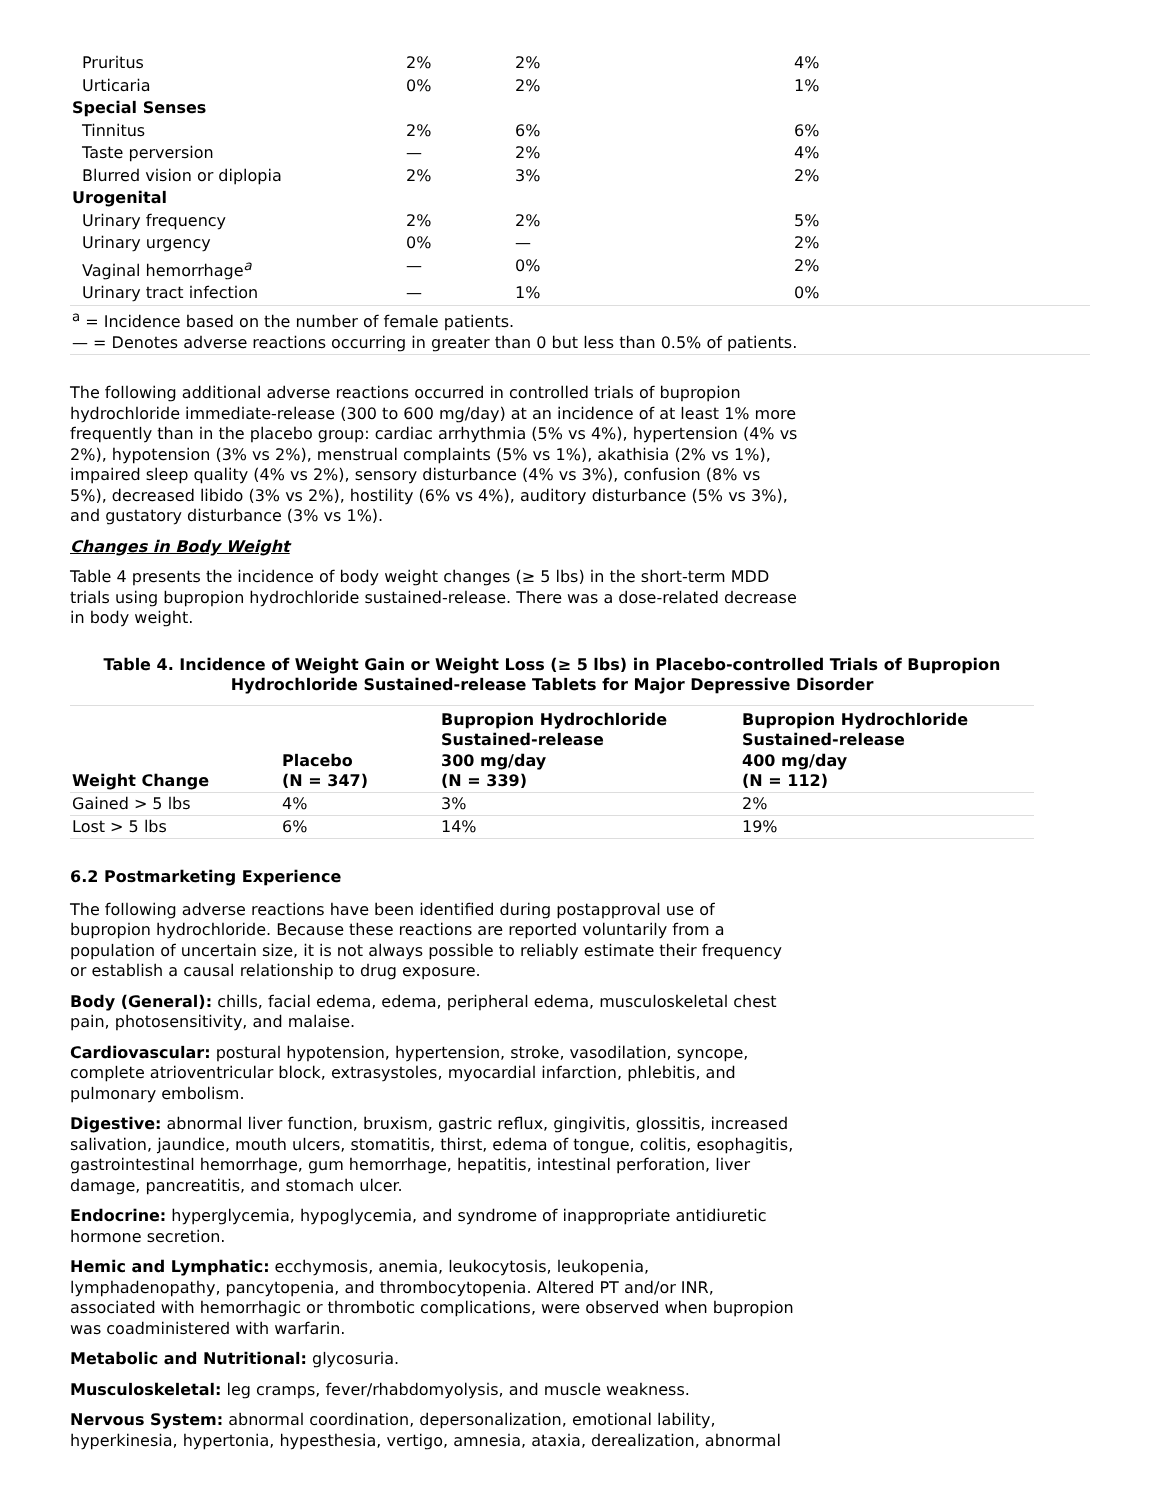| Pruritus | 2% | 2% | 4% |
| Urticaria | 0% | 2% | 1% |
| Special Senses | | | |
| Tinnitus | 2% | 6% | 6% |
| Taste perversion | — | 2% | 4% |
| Blurred vision or diplopia | 2% | 3% | 2% |
| Urogenital | | | |
| Urinary frequency | 2% | 2% | 5% |
| Urinary urgency | 0% | — | 2% |
| Vaginal hemorrhage<sup>a</sup> | — | 0% | 2% |
| Urinary tract infection | — | 1% | 0% |
| <sup>a</sup> = Incidence based on the number of female patients. — = Denotes adverse reactions occurring in greater than 0 but less than 0.5% of patients. | | | |
The following additional adverse reactions occurred in controlled trials of bupropion hydrochloride immediate-release (300 to 600 mg/day) at an incidence of at least 1% more frequently than in the placebo group: cardiac arrhythmia (5% vs 4%), hypertension (4% vs 2%), hypotension (3% vs 2%), menstrual complaints (5% vs 1%), akathisia (2% vs 1%), impaired sleep quality (4% vs 2%), sensory disturbance (4% vs 3%), confusion (8% vs 5%), decreased libido (3% vs 2%), hostility (6% vs 4%), auditory disturbance (5% vs 3%), and gustatory disturbance (3% vs 1%).
Changes in Body Weight
Table 4 presents the incidence of body weight changes (≥ 5 lbs) in the short-term MDD trials using bupropion hydrochloride sustained-release. There was a dose-related decrease in body weight.
Table 4. Incidence of Weight Gain or Weight Loss (≥ 5 lbs) in Placebo-controlled Trials of Bupropion Hydrochloride Sustained-release Tablets for Major Depressive Disorder
| Weight Change | Placebo (N = 347) | Bupropion Hydrochloride Sustained-release 300 mg/day (N = 339) | Bupropion Hydrochloride Sustained-release 400 mg/day (N = 112) |
| --- | --- | --- | --- |
| Gained > 5 lbs | 4% | 3% | 2% |
| Lost > 5 lbs | 6% | 14% | 19% |
6.2 Postmarketing Experience
The following adverse reactions have been identified during postapproval use of bupropion hydrochloride. Because these reactions are reported voluntarily from a population of uncertain size, it is not always possible to reliably estimate their frequency or establish a causal relationship to drug exposure.
Body (General): chills, facial edema, edema, peripheral edema, musculoskeletal chest pain, photosensitivity, and malaise.
Cardiovascular: postural hypotension, hypertension, stroke, vasodilation, syncope, complete atrioventricular block, extrasystoles, myocardial infarction, phlebitis, and pulmonary embolism.
Digestive: abnormal liver function, bruxism, gastric reflux, gingivitis, glossitis, increased salivation, jaundice, mouth ulcers, stomatitis, thirst, edema of tongue, colitis, esophagitis, gastrointestinal hemorrhage, gum hemorrhage, hepatitis, intestinal perforation, liver damage, pancreatitis, and stomach ulcer.
Endocrine: hyperglycemia, hypoglycemia, and syndrome of inappropriate antidiuretic hormone secretion.
Hemic and Lymphatic: ecchymosis, anemia, leukocytosis, leukopenia, lymphadenopathy, pancytopenia, and thrombocytopenia. Altered PT and/or INR, associated with hemorrhagic or thrombotic complications, were observed when bupropion was coadministered with warfarin.
Metabolic and Nutritional: glycosuria.
Musculoskeletal: leg cramps, fever/rhabdomyolysis, and muscle weakness.
Nervous System: abnormal coordination, depersonalization, emotional lability, hyperkinesia, hypertonia, hypesthesia, vertigo, amnesia, ataxia, derealization, abnormal